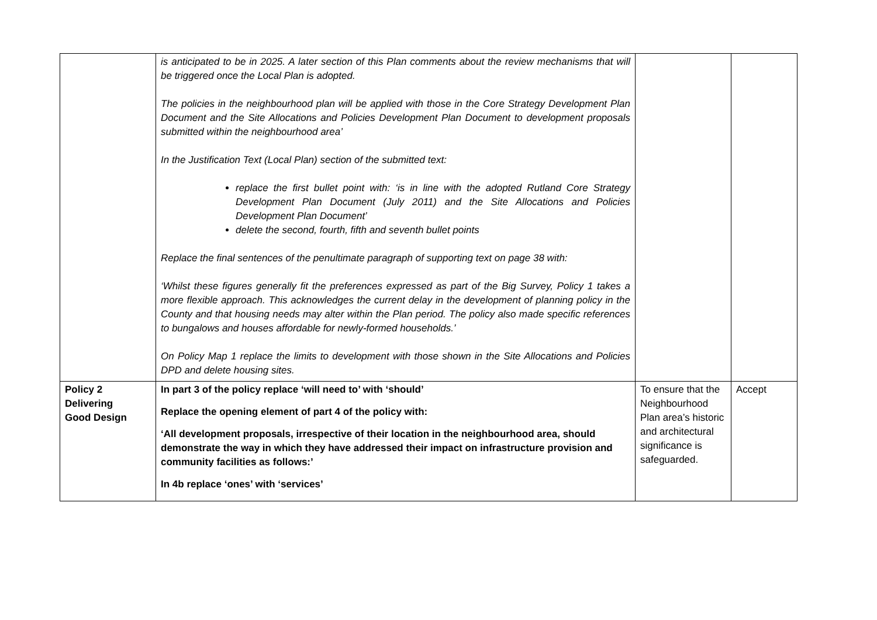| | is anticipated to be in 2025. A later section of this Plan comments about the review mechanisms that will be triggered once the Local Plan is adopted. The policies in the neighbourhood plan will be applied with those in the Core Strategy Development Plan Document and the Site Allocations and Policies Development Plan Document to development proposals submitted within the neighbourhood area’ In the Justification Text (Local Plan) section of the submitted text: replace the first bullet point with: ‘is in line with the adopted Rutland Core Strategy Development Plan Document (July 2011) and the Site Allocations and Policies Development Plan Document’ delete the second, fourth, fifth and seventh bullet points Replace the final sentences of the penultimate paragraph of supporting text on page 38 with: ‘Whilst these figures generally fit the preferences expressed as part of the Big Survey, Policy 1 takes a more flexible approach. This acknowledges the current delay in the development of planning policy in the County and that housing needs may alter within the Plan period. The policy also made specific references to bungalows and houses affordable for newly-formed households.’ On Policy Map 1 replace the limits to development with those shown in the Site Allocations and Policies DPD and delete housing sites. | | |
| Policy 2 Delivering Good Design | In part 3 of the policy replace ‘will need to’ with ‘should’ Replace the opening element of part 4 of the policy with: ‘All development proposals, irrespective of their location in the neighbourhood area, should demonstrate the way in which they have addressed their impact on infrastructure provision and community facilities as follows:’ In 4b replace ‘ones’ with ‘services’ | To ensure that the Neighbourhood Plan area’s historic and architectural significance is safeguarded. | Accept |